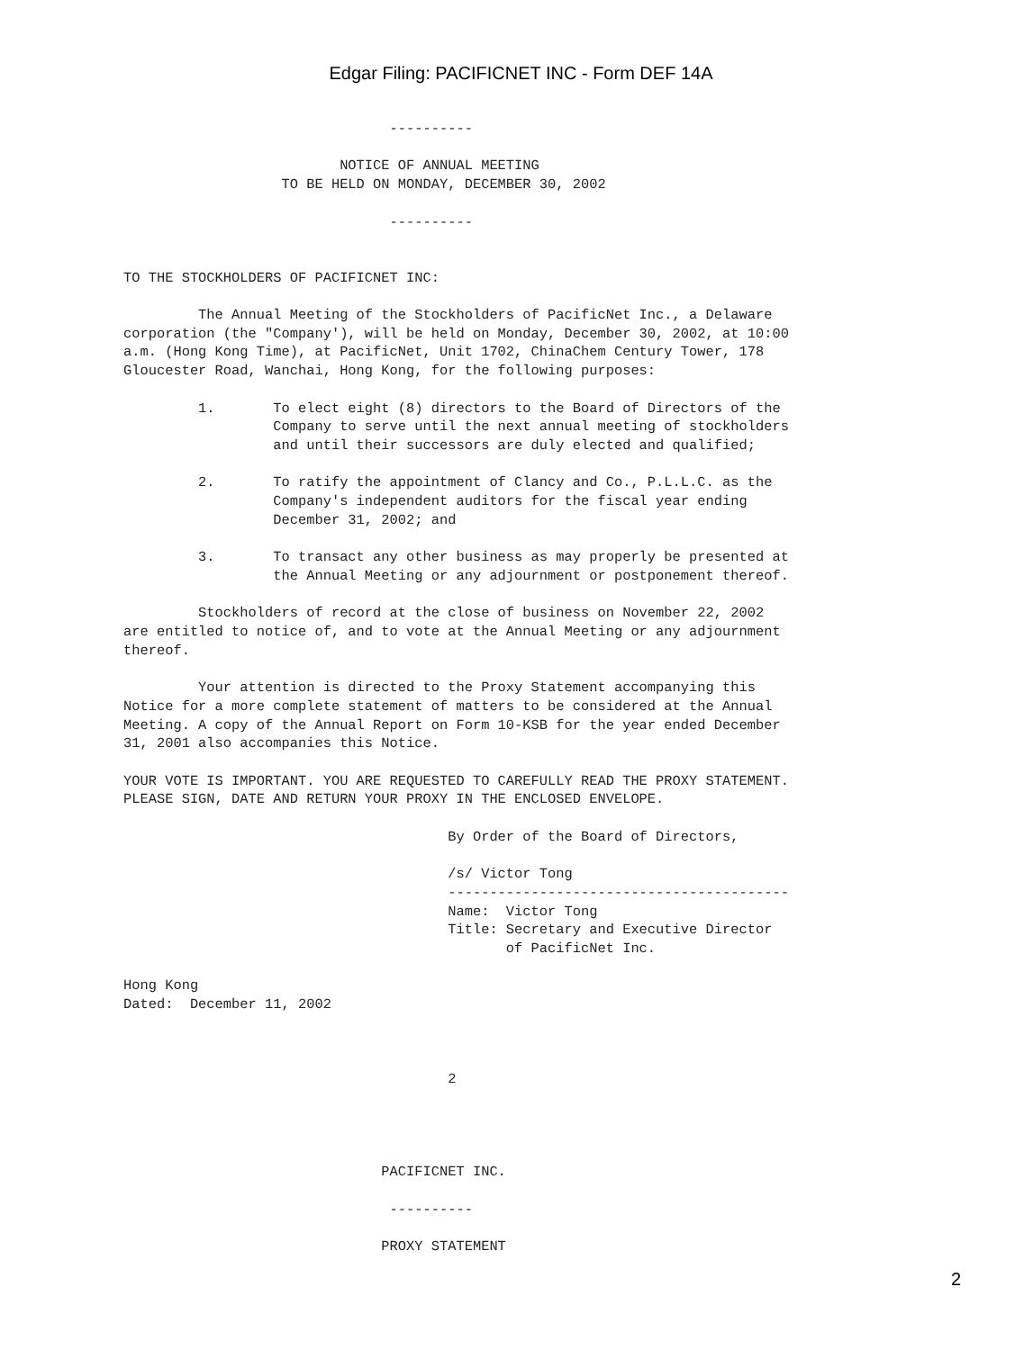Edgar Filing: PACIFICNET INC - Form DEF 14A
                                ----------

                          NOTICE OF ANNUAL MEETING
                   TO BE HELD ON MONDAY, DECEMBER 30, 2002

                                ----------


TO THE STOCKHOLDERS OF PACIFICNET INC:

         The Annual Meeting of the Stockholders of PacificNet Inc., a Delaware
corporation (the "Company'), will be held on Monday, December 30, 2002, at 10:00
a.m. (Hong Kong Time), at PacificNet, Unit 1702, ChinaChem Century Tower, 178
Gloucester Road, Wanchai, Hong Kong, for the following purposes:

         1.       To elect eight (8) directors to the Board of Directors of the
                  Company to serve until the next annual meeting of stockholders
                  and until their successors are duly elected and qualified;

         2.       To ratify the appointment of Clancy and Co., P.L.L.C. as the
                  Company's independent auditors for the fiscal year ending
                  December 31, 2002; and

         3.       To transact any other business as may properly be presented at
                  the Annual Meeting or any adjournment or postponement thereof.

         Stockholders of record at the close of business on November 22, 2002
are entitled to notice of, and to vote at the Annual Meeting or any adjournment
thereof.

         Your attention is directed to the Proxy Statement accompanying this
Notice for a more complete statement of matters to be considered at the Annual
Meeting. A copy of the Annual Report on Form 10-KSB for the year ended December
31, 2001 also accompanies this Notice.

YOUR VOTE IS IMPORTANT. YOU ARE REQUESTED TO CAREFULLY READ THE PROXY STATEMENT.
PLEASE SIGN, DATE AND RETURN YOUR PROXY IN THE ENCLOSED ENVELOPE.

                                       By Order of the Board of Directors,

                                       /s/ Victor Tong
                                       -----------------------------------------
                                       Name:  Victor Tong
                                       Title: Secretary and Executive Director
                                              of PacificNet Inc.

Hong Kong
Dated:  December 11, 2002



                                       2




                               PACIFICNET INC.

                                ----------

                               PROXY STATEMENT
2